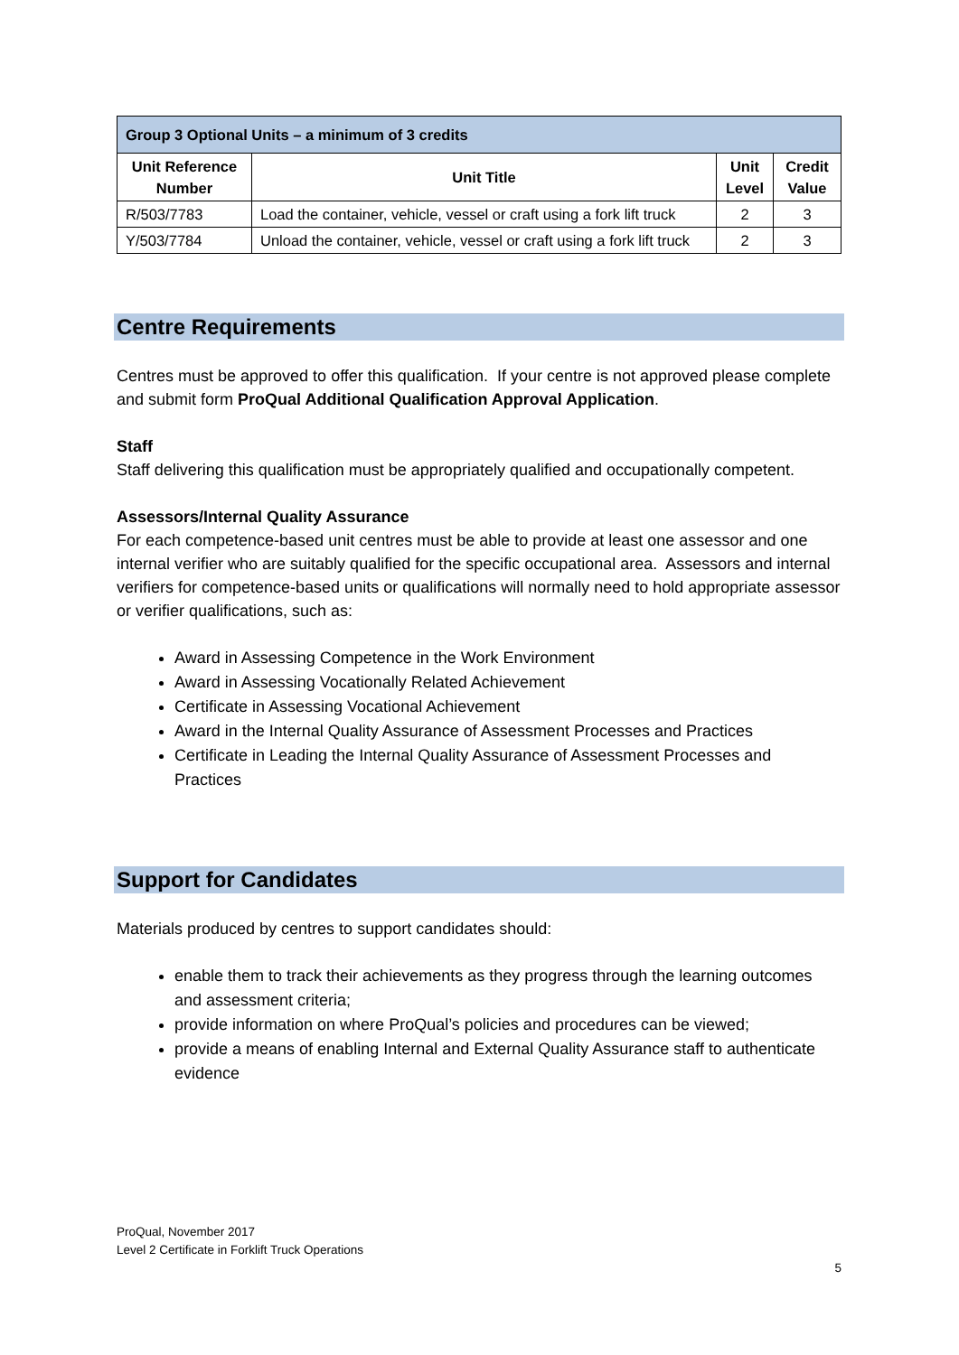| Group 3 Optional Units – a minimum of 3 credits | | | |
| --- | --- | --- | --- |
| Unit Reference Number | Unit Title | Unit Level | Credit Value |
| R/503/7783 | Load the container, vehicle, vessel or craft using a fork lift truck | 2 | 3 |
| Y/503/7784 | Unload the container, vehicle, vessel or craft using a fork lift truck | 2 | 3 |
Centre Requirements
Centres must be approved to offer this qualification. If your centre is not approved please complete and submit form ProQual Additional Qualification Approval Application.
Staff
Staff delivering this qualification must be appropriately qualified and occupationally competent.
Assessors/Internal Quality Assurance
For each competence-based unit centres must be able to provide at least one assessor and one internal verifier who are suitably qualified for the specific occupational area. Assessors and internal verifiers for competence-based units or qualifications will normally need to hold appropriate assessor or verifier qualifications, such as:
Award in Assessing Competence in the Work Environment
Award in Assessing Vocationally Related Achievement
Certificate in Assessing Vocational Achievement
Award in the Internal Quality Assurance of Assessment Processes and Practices
Certificate in Leading the Internal Quality Assurance of Assessment Processes and Practices
Support for Candidates
Materials produced by centres to support candidates should:
enable them to track their achievements as they progress through the learning outcomes and assessment criteria;
provide information on where ProQual’s policies and procedures can be viewed;
provide a means of enabling Internal and External Quality Assurance staff to authenticate evidence
ProQual, November 2017
Level 2 Certificate in Forklift Truck Operations
5